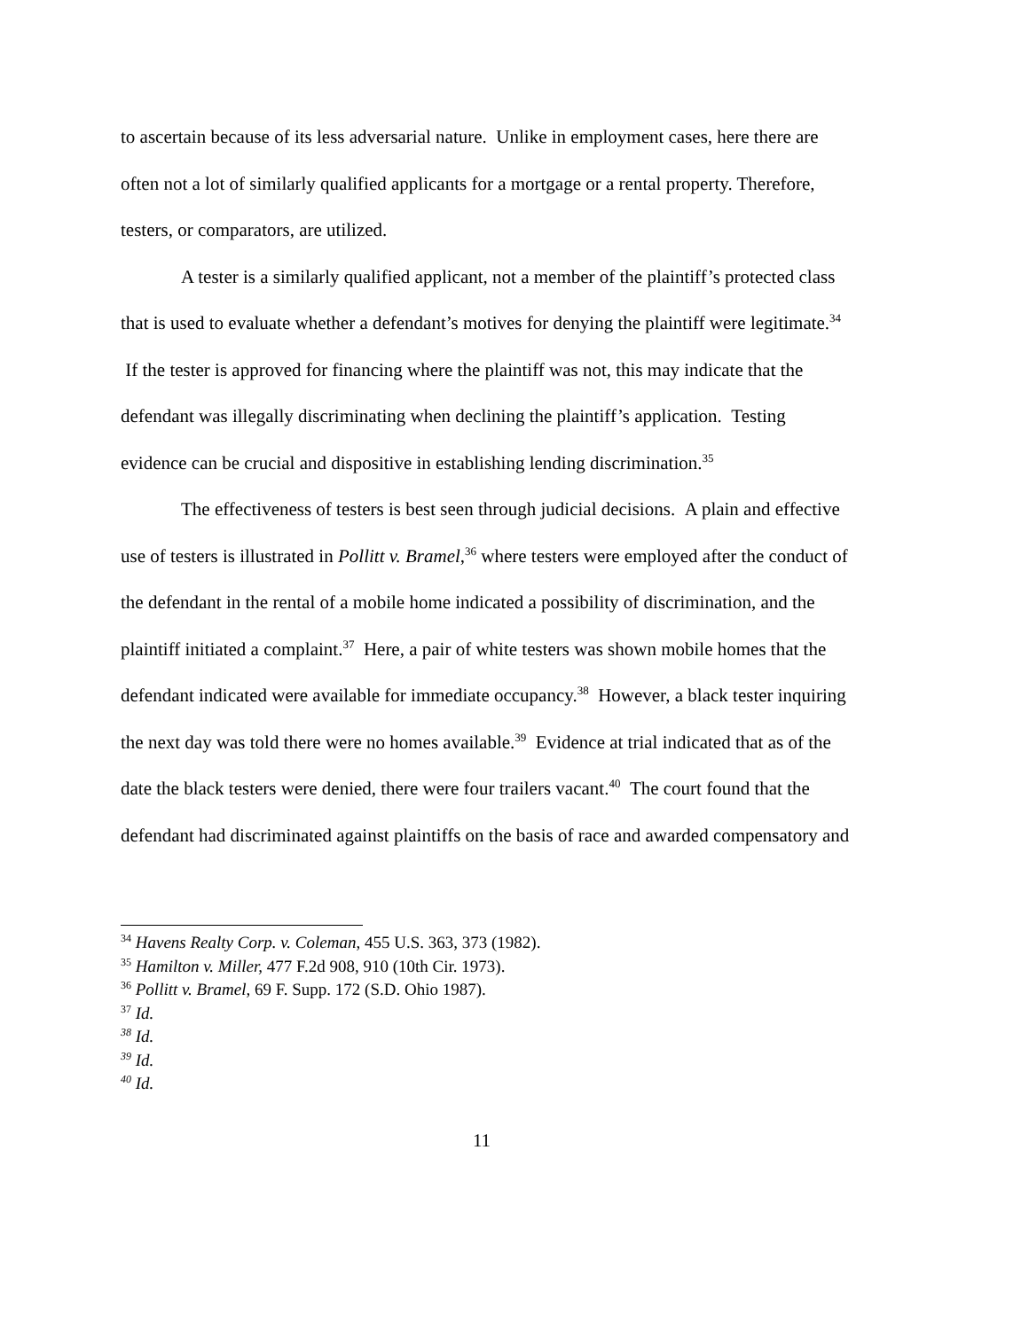to ascertain because of its less adversarial nature. Unlike in employment cases, here there are often not a lot of similarly qualified applicants for a mortgage or a rental property. Therefore, testers, or comparators, are utilized.
A tester is a similarly qualified applicant, not a member of the plaintiff’s protected class that is used to evaluate whether a defendant’s motives for denying the plaintiff were legitimate.<sup>34</sup> If the tester is approved for financing where the plaintiff was not, this may indicate that the defendant was illegally discriminating when declining the plaintiff’s application. Testing evidence can be crucial and dispositive in establishing lending discrimination.<sup>35</sup>
The effectiveness of testers is best seen through judicial decisions. A plain and effective use of testers is illustrated in Pollitt v. Bramel,<sup>36</sup> where testers were employed after the conduct of the defendant in the rental of a mobile home indicated a possibility of discrimination, and the plaintiff initiated a complaint.<sup>37</sup> Here, a pair of white testers was shown mobile homes that the defendant indicated were available for immediate occupancy.<sup>38</sup> However, a black tester inquiring the next day was told there were no homes available.<sup>39</sup> Evidence at trial indicated that as of the date the black testers were denied, there were four trailers vacant.<sup>40</sup> The court found that the defendant had discriminated against plaintiffs on the basis of race and awarded compensatory and
<sup>34</sup> Havens Realty Corp. v. Coleman, 455 U.S. 363, 373 (1982).
<sup>35</sup> Hamilton v. Miller, 477 F.2d 908, 910 (10th Cir. 1973).
<sup>36</sup> Pollitt v. Bramel, 69 F. Supp. 172 (S.D. Ohio 1987).
<sup>37</sup> Id.
<sup>38</sup> Id.
<sup>39</sup> Id.
<sup>40</sup> Id.
11